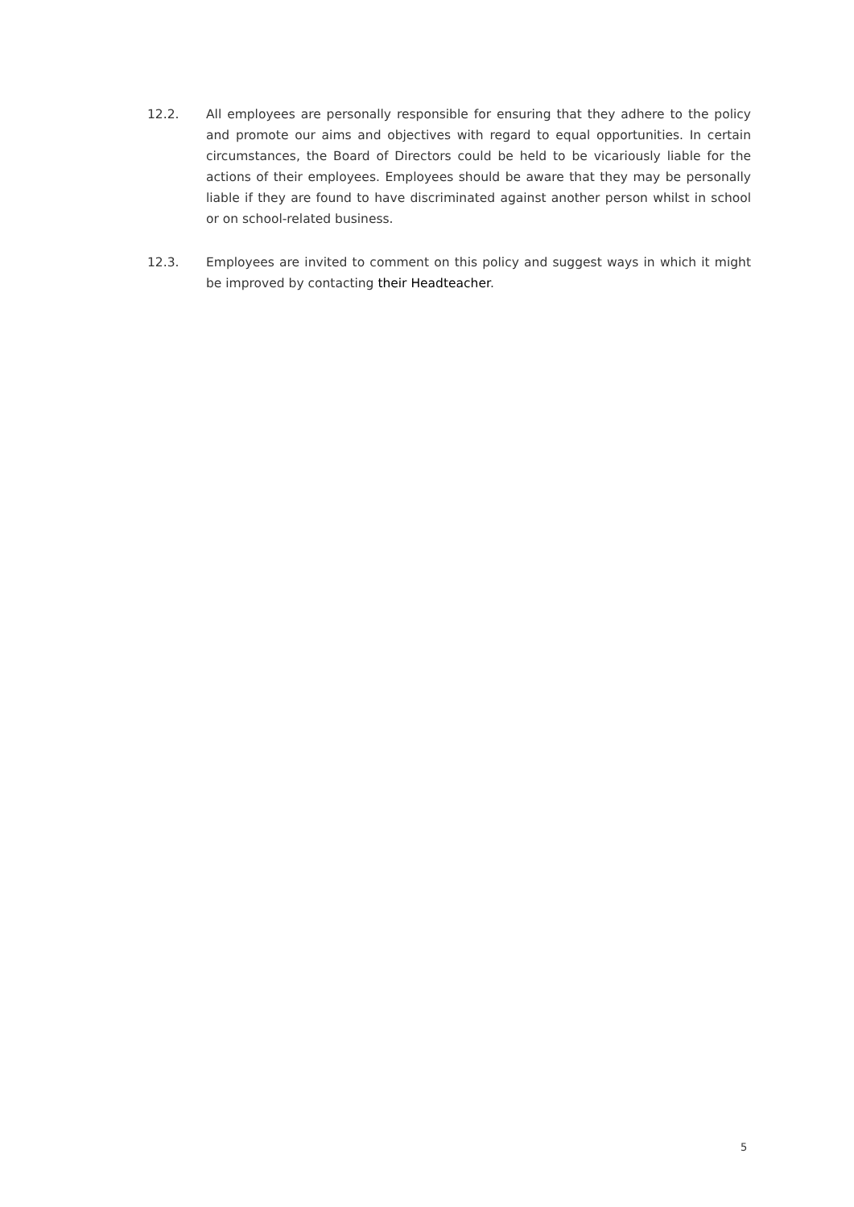12.2. All employees are personally responsible for ensuring that they adhere to the policy and promote our aims and objectives with regard to equal opportunities. In certain circumstances, the Board of Directors could be held to be vicariously liable for the actions of their employees. Employees should be aware that they may be personally liable if they are found to have discriminated against another person whilst in school or on school-related business.
12.3. Employees are invited to comment on this policy and suggest ways in which it might be improved by contacting their Headteacher.
5